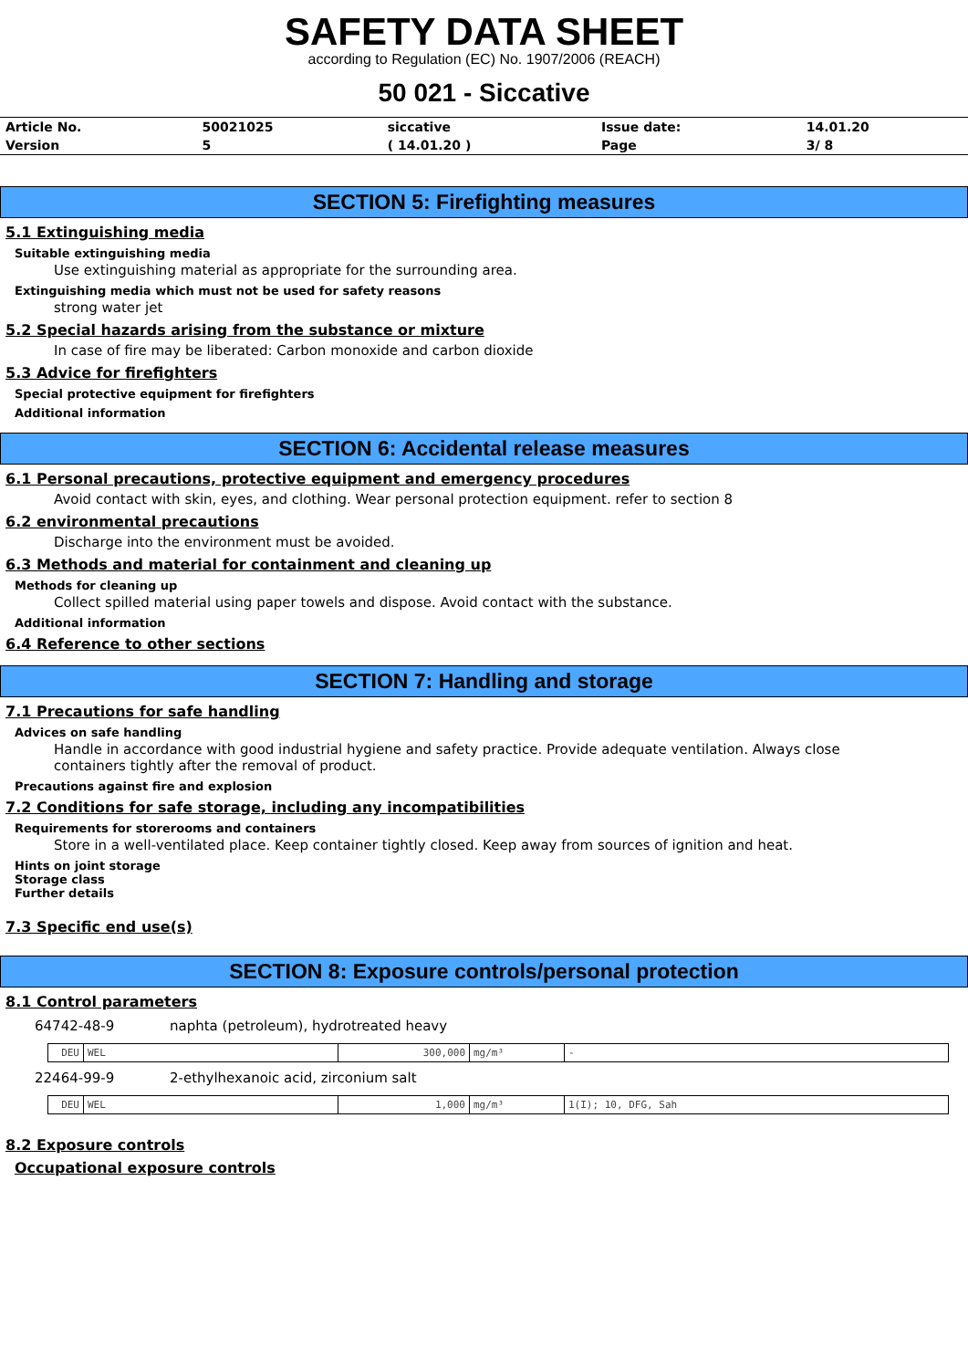SAFETY DATA SHEET
according to Regulation (EC) No. 1907/2006 (REACH)
50 021 - Siccative
| Article No. | 50021025 | siccative | Issue date: | 14.01.20 |
| Version | 5 | ( 14.01.20 ) | Page | 3/ 8 |
SECTION 5: Firefighting measures
5.1 Extinguishing media
Suitable extinguishing media
Use extinguishing material as appropriate for the surrounding area.
Extinguishing media which must not be used for safety reasons
strong water jet
5.2 Special hazards arising from the substance or mixture
In case of fire may be liberated: Carbon monoxide and carbon dioxide
5.3 Advice for firefighters
Special protective equipment for firefighters
Additional information
SECTION 6: Accidental release measures
6.1 Personal precautions, protective equipment and emergency procedures
Avoid contact with skin, eyes, and clothing. Wear personal protection equipment. refer to section 8
6.2 environmental precautions
Discharge into the environment must be avoided.
6.3 Methods and material for containment and cleaning up
Methods for cleaning up
Collect spilled material using paper towels and dispose. Avoid contact with the substance.
Additional information
6.4 Reference to other sections
SECTION 7: Handling and storage
7.1 Precautions for safe handling
Advices on safe handling
Handle in accordance with good industrial hygiene and safety practice. Provide adequate ventilation. Always close
containers tightly after the removal of product.
Precautions against fire and explosion
7.2 Conditions for safe storage, including any incompatibilities
Requirements for storerooms and containers
Store in a well-ventilated place. Keep container tightly closed. Keep away from sources of ignition and heat.
Hints on joint storage
Storage class
Further details
7.3 Specific end use(s)
SECTION 8: Exposure controls/personal protection
8.1 Control parameters
64742-48-9 naphta (petroleum), hydrotreated heavy
| DEU | WEL | 300,000 | mg/m³ | - |
22464-99-9 2-ethylhexanoic acid, zirconium salt
| DEU | WEL | 1,000 | mg/m³ | 1(I); 10, DFG, Sah |
8.2 Exposure controls
Occupational exposure controls